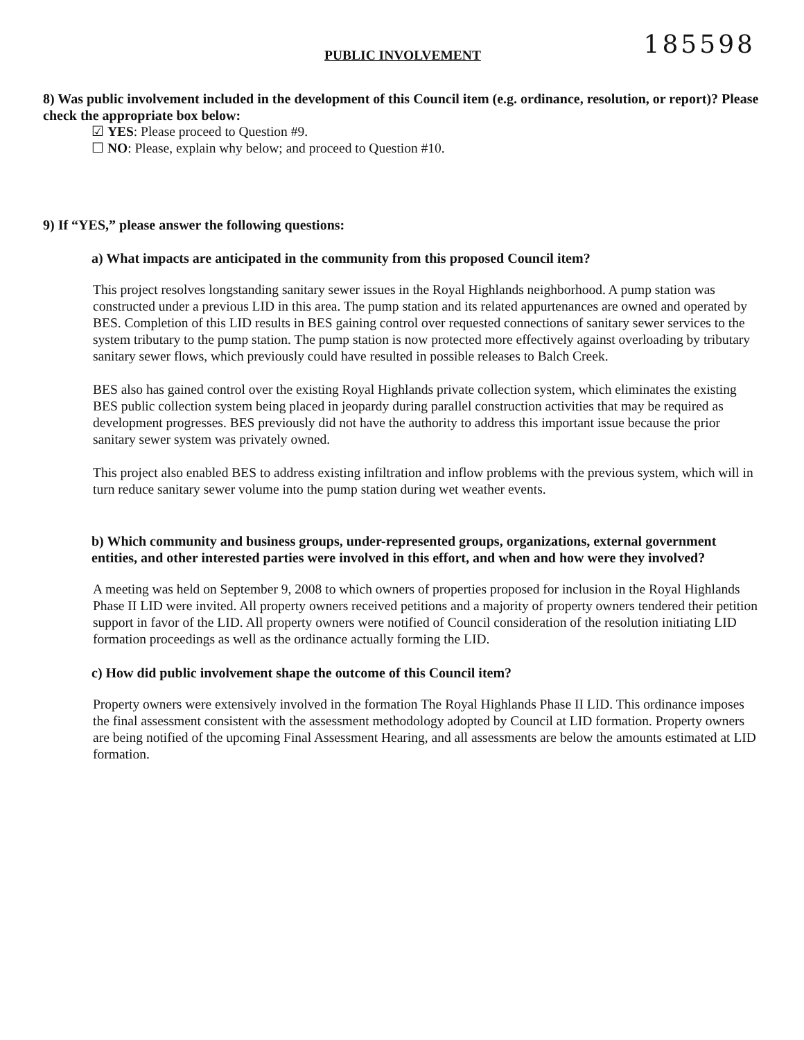185598
PUBLIC INVOLVEMENT
8) Was public involvement included in the development of this Council item (e.g. ordinance, resolution, or report)? Please check the appropriate box below:
☑ YES: Please proceed to Question #9.
☐ NO: Please, explain why below; and proceed to Question #10.
9) If “YES,” please answer the following questions:
a) What impacts are anticipated in the community from this proposed Council item?
This project resolves longstanding sanitary sewer issues in the Royal Highlands neighborhood. A pump station was constructed under a previous LID in this area. The pump station and its related appurtenances are owned and operated by BES. Completion of this LID results in BES gaining control over requested connections of sanitary sewer services to the system tributary to the pump station. The pump station is now protected more effectively against overloading by tributary sanitary sewer flows, which previously could have resulted in possible releases to Balch Creek.
BES also has gained control over the existing Royal Highlands private collection system, which eliminates the existing BES public collection system being placed in jeopardy during parallel construction activities that may be required as development progresses. BES previously did not have the authority to address this important issue because the prior sanitary sewer system was privately owned.
This project also enabled BES to address existing infiltration and inflow problems with the previous system, which will in turn reduce sanitary sewer volume into the pump station during wet weather events.
b) Which community and business groups, under-represented groups, organizations, external government entities, and other interested parties were involved in this effort, and when and how were they involved?
A meeting was held on September 9, 2008 to which owners of properties proposed for inclusion in the Royal Highlands Phase II LID were invited. All property owners received petitions and a majority of property owners tendered their petition support in favor of the LID. All property owners were notified of Council consideration of the resolution initiating LID formation proceedings as well as the ordinance actually forming the LID.
c) How did public involvement shape the outcome of this Council item?
Property owners were extensively involved in the formation The Royal Highlands Phase II LID. This ordinance imposes the final assessment consistent with the assessment methodology adopted by Council at LID formation. Property owners are being notified of the upcoming Final Assessment Hearing, and all assessments are below the amounts estimated at LID formation.